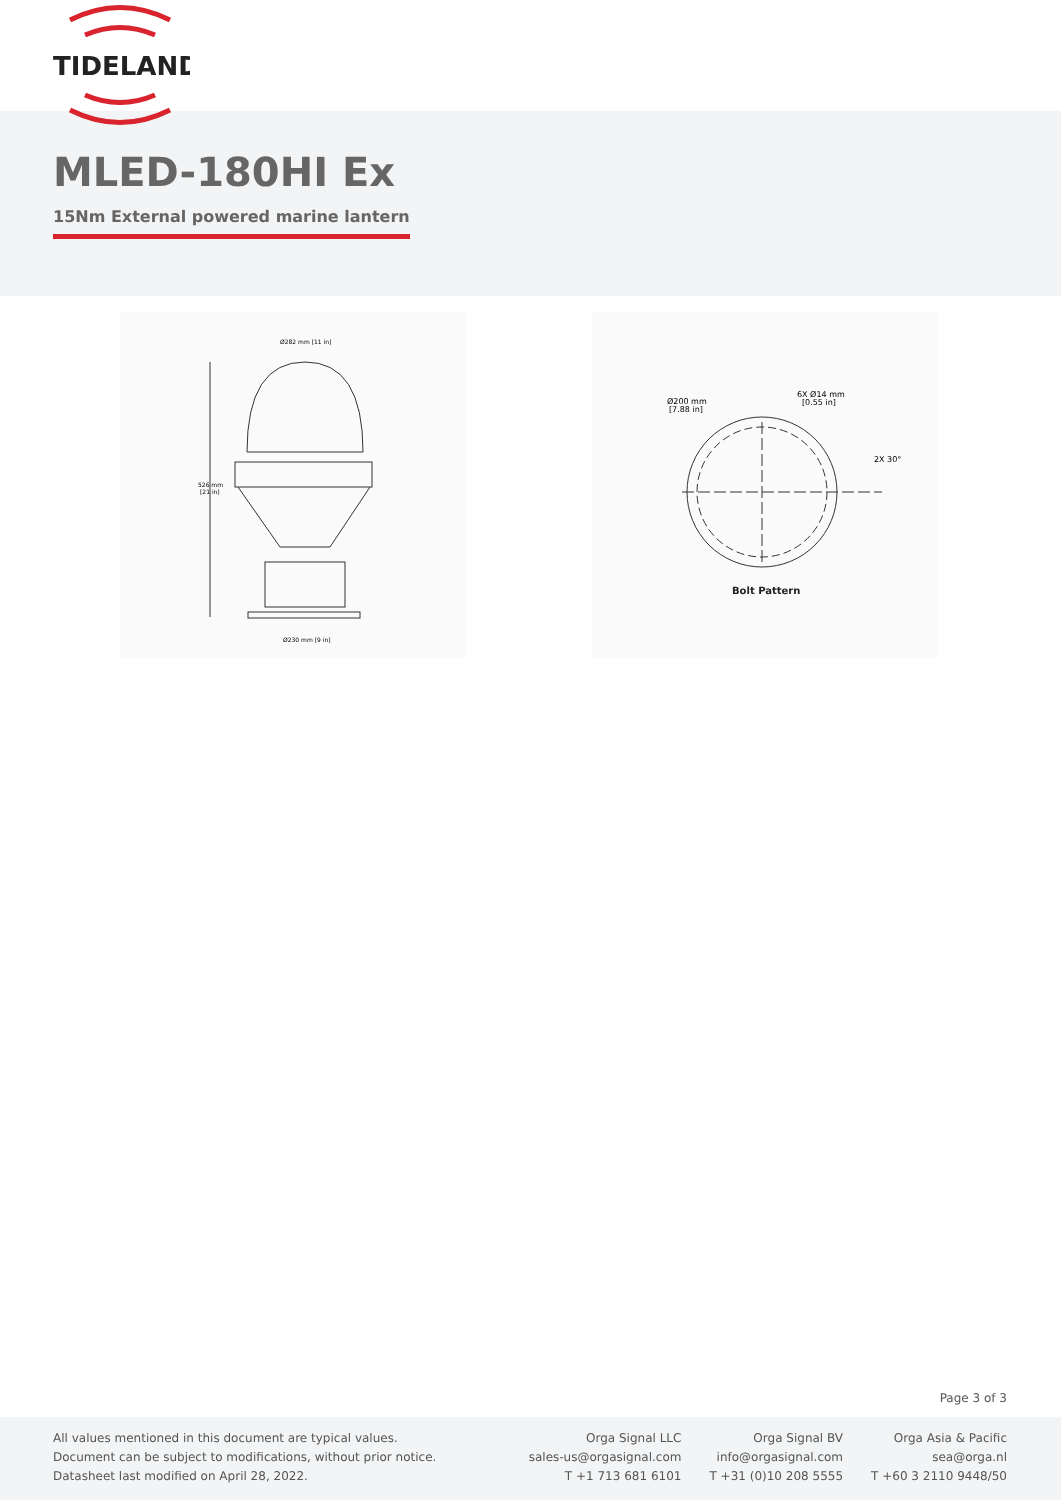TIDELAND
MLED-180HI Ex
15Nm External powered marine lantern
Ø282 mm [11 in]
526 mm
[21 in]
Ø230 mm [9 in]
Ø200 mm
[7.88 in]
6X Ø14 mm
[0.55 in]
2X 30°
Bolt Pattern
Page 3 of 3
All values mentioned in this document are typical values.
Document can be subject to modifications, without prior notice.
Datasheet last modified on April 28, 2022.
Orga Signal LLC
sales-us@orgasignal.com
T +1 713 681 6101
Orga Signal BV
info@orgasignal.com
T +31 (0)10 208 5555
Orga Asia & Pacific
sea@orga.nl
T +60 3 2110 9448/50